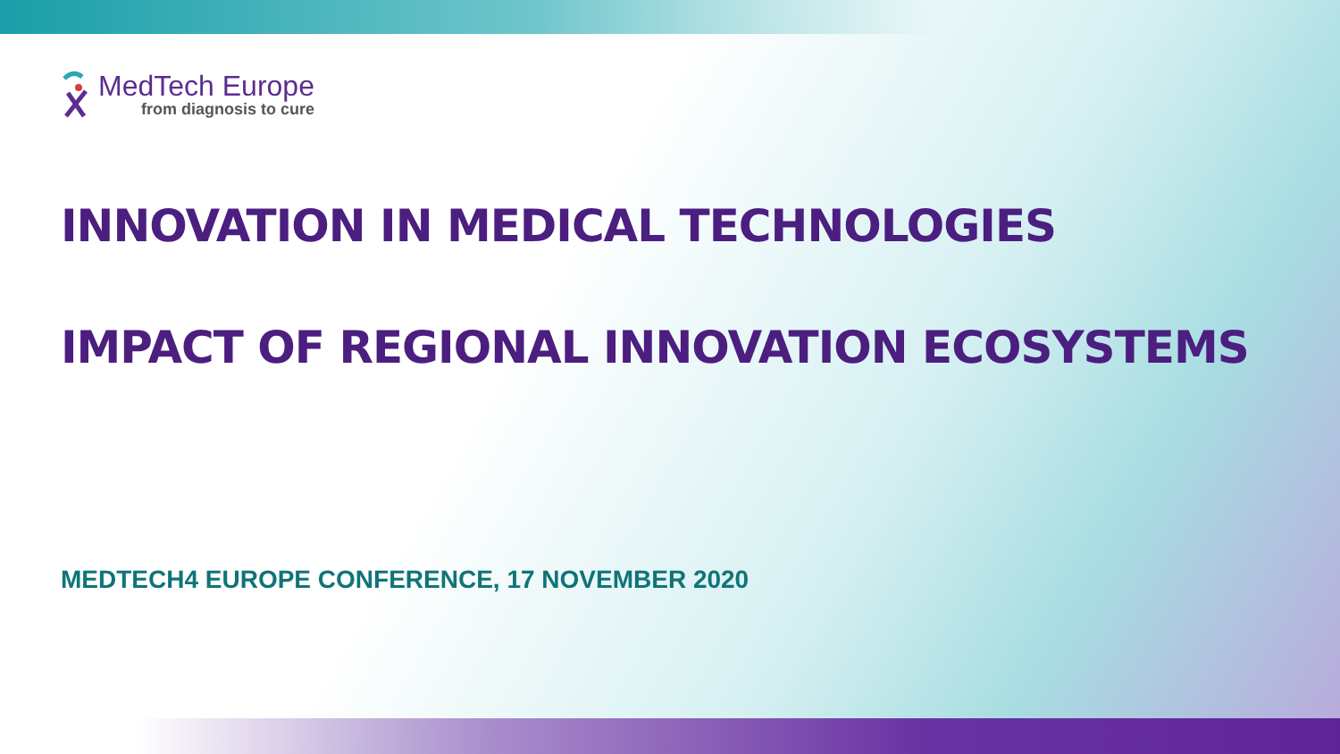MedTech Europe
from diagnosis to cure
INNOVATION IN MEDICAL TECHNOLOGIES
IMPACT OF REGIONAL INNOVATION ECOSYSTEMS
MEDTECH4 EUROPE CONFERENCE, 17 NOVEMBER 2020